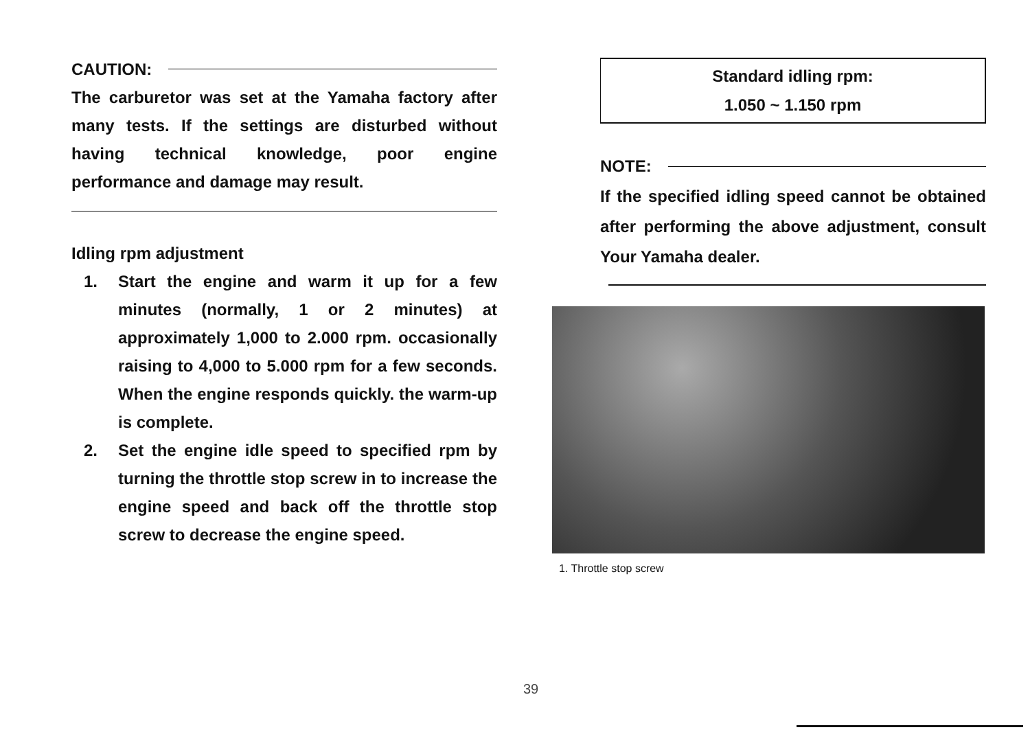CAUTION:
The carburetor was set at the Yamaha factory after many tests. If the settings are disturbed without having technical knowledge, poor engine performance and damage may result.
Idling rpm adjustment
1. Start the engine and warm it up for a few minutes (normally, 1 or 2 minutes) at approximately 1,000 to 2.000 rpm. occasionally raising to 4,000 to 5.000 rpm for a few seconds. When the engine responds quickly. the warm-up is complete.
2. Set the engine idle speed to specified rpm by turning the throttle stop screw in to increase the engine speed and back off the throttle stop screw to decrease the engine speed.
Standard idling rpm:
1.050 ~ 1.150 rpm
NOTE:
If the specified idling speed cannot be obtained after performing the above adjustment, consult Your Yamaha dealer.
1. Throttle stop screw
39